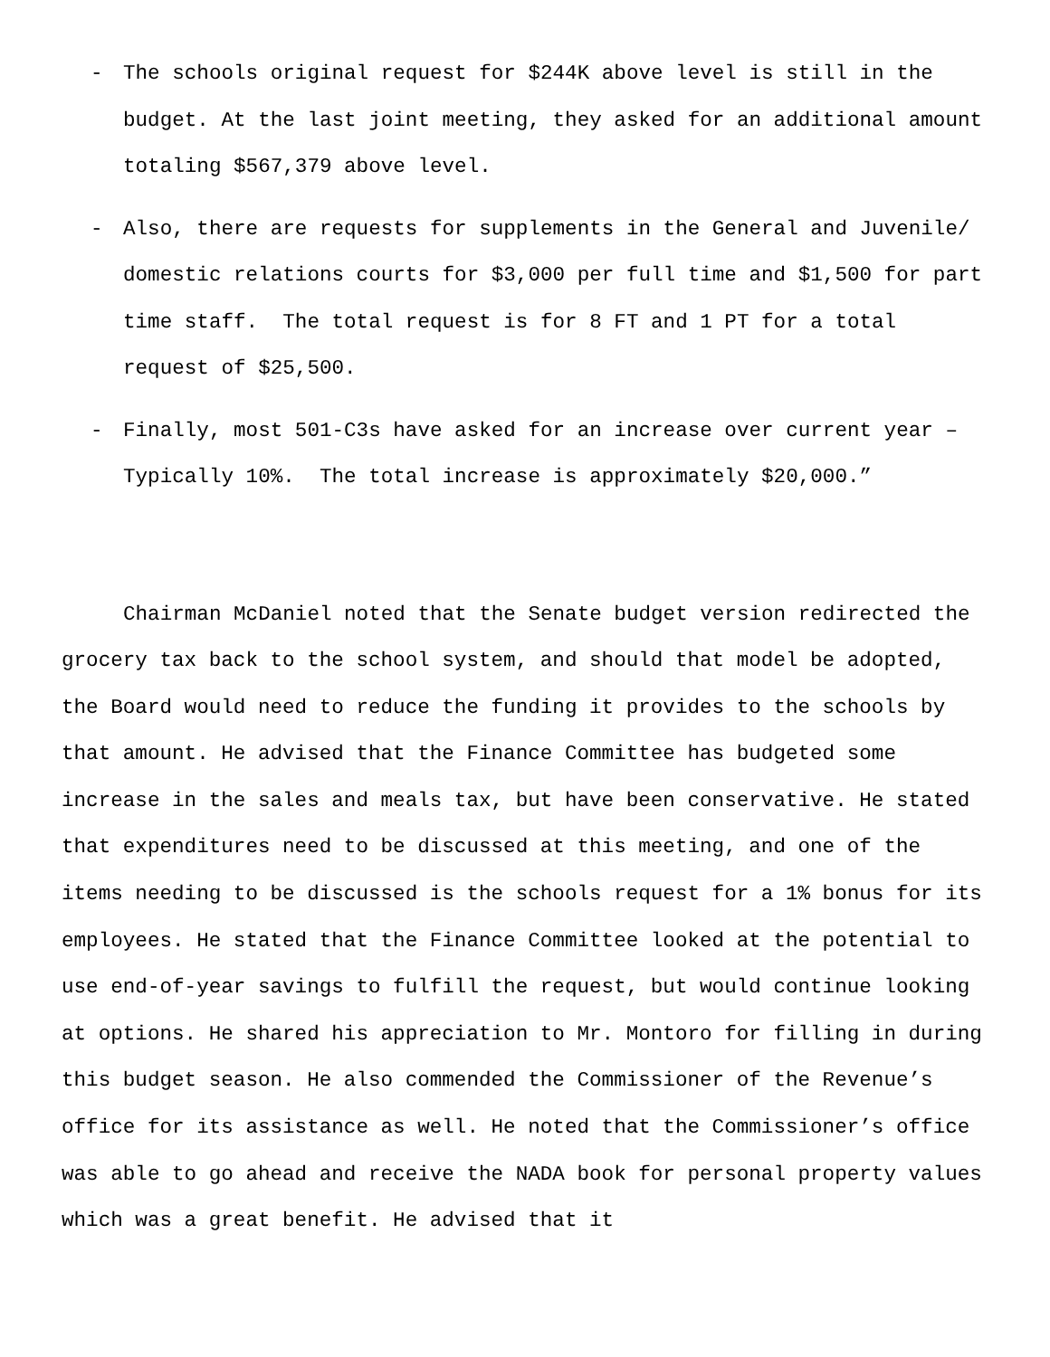- The schools original request for $244K above level is still in the budget. At the last joint meeting, they asked for an additional amount totaling $567,379 above level.
- Also, there are requests for supplements in the General and Juvenile/ domestic relations courts for $3,000 per full time and $1,500 for part time staff. The total request is for 8 FT and 1 PT for a total request of $25,500.
- Finally, most 501-C3s have asked for an increase over current year – Typically 10%. The total increase is approximately $20,000.”
Chairman McDaniel noted that the Senate budget version redirected the grocery tax back to the school system, and should that model be adopted, the Board would need to reduce the funding it provides to the schools by that amount. He advised that the Finance Committee has budgeted some increase in the sales and meals tax, but have been conservative. He stated that expenditures need to be discussed at this meeting, and one of the items needing to be discussed is the schools request for a 1% bonus for its employees. He stated that the Finance Committee looked at the potential to use end-of-year savings to fulfill the request, but would continue looking at options. He shared his appreciation to Mr. Montoro for filling in during this budget season. He also commended the Commissioner of the Revenue’s office for its assistance as well. He noted that the Commissioner’s office was able to go ahead and receive the NADA book for personal property values which was a great benefit. He advised that it